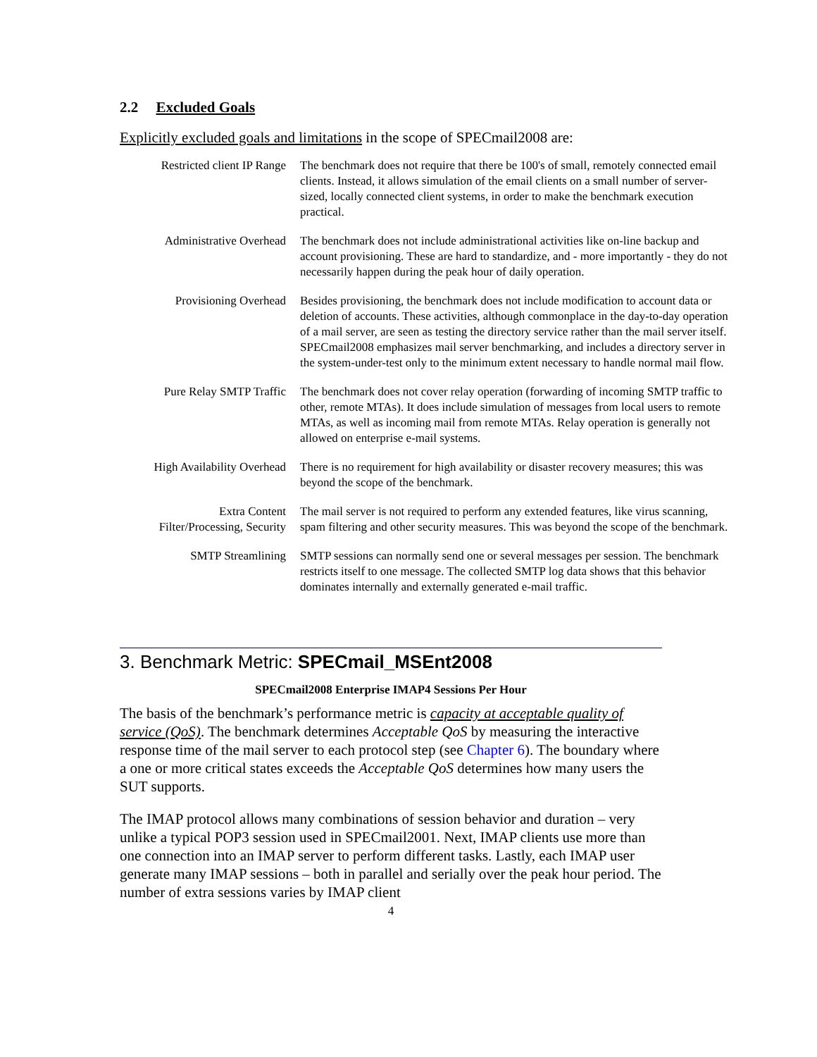2.2 Excluded Goals
Explicitly excluded goals and limitations in the scope of SPECmail2008 are:
| Restricted client IP Range | The benchmark does not require that there be 100's of small, remotely connected email clients. Instead, it allows simulation of the email clients on a small number of server-sized, locally connected client systems, in order to make the benchmark execution practical. |
| Administrative Overhead | The benchmark does not include administrational activities like on-line backup and account provisioning. These are hard to standardize, and - more importantly - they do not necessarily happen during the peak hour of daily operation. |
| Provisioning Overhead | Besides provisioning, the benchmark does not include modification to account data or deletion of accounts. These activities, although commonplace in the day-to-day operation of a mail server, are seen as testing the directory service rather than the mail server itself. SPECmail2008 emphasizes mail server benchmarking, and includes a directory server in the system-under-test only to the minimum extent necessary to handle normal mail flow. |
| Pure Relay SMTP Traffic | The benchmark does not cover relay operation (forwarding of incoming SMTP traffic to other, remote MTAs). It does include simulation of messages from local users to remote MTAs, as well as incoming mail from remote MTAs. Relay operation is generally not allowed on enterprise e-mail systems. |
| High Availability Overhead | There is no requirement for high availability or disaster recovery measures; this was beyond the scope of the benchmark. |
| Extra Content Filter/Processing, Security | The mail server is not required to perform any extended features, like virus scanning, spam filtering and other security measures. This was beyond the scope of the benchmark. |
| SMTP Streamlining | SMTP sessions can normally send one or several messages per session. The benchmark restricts itself to one message. The collected SMTP log data shows that this behavior dominates internally and externally generated e-mail traffic. |
3. Benchmark Metric: SPECmail_MSEnt2008
SPECmail2008 Enterprise IMAP4 Sessions Per Hour
The basis of the benchmark’s performance metric is capacity at acceptable quality of service (QoS). The benchmark determines Acceptable QoS by measuring the interactive response time of the mail server to each protocol step (see Chapter 6). The boundary where a one or more critical states exceeds the Acceptable QoS determines how many users the SUT supports.
The IMAP protocol allows many combinations of session behavior and duration – very unlike a typical POP3 session used in SPECmail2001. Next, IMAP clients use more than one connection into an IMAP server to perform different tasks. Lastly, each IMAP user generate many IMAP sessions – both in parallel and serially over the peak hour period. The number of extra sessions varies by IMAP client
4